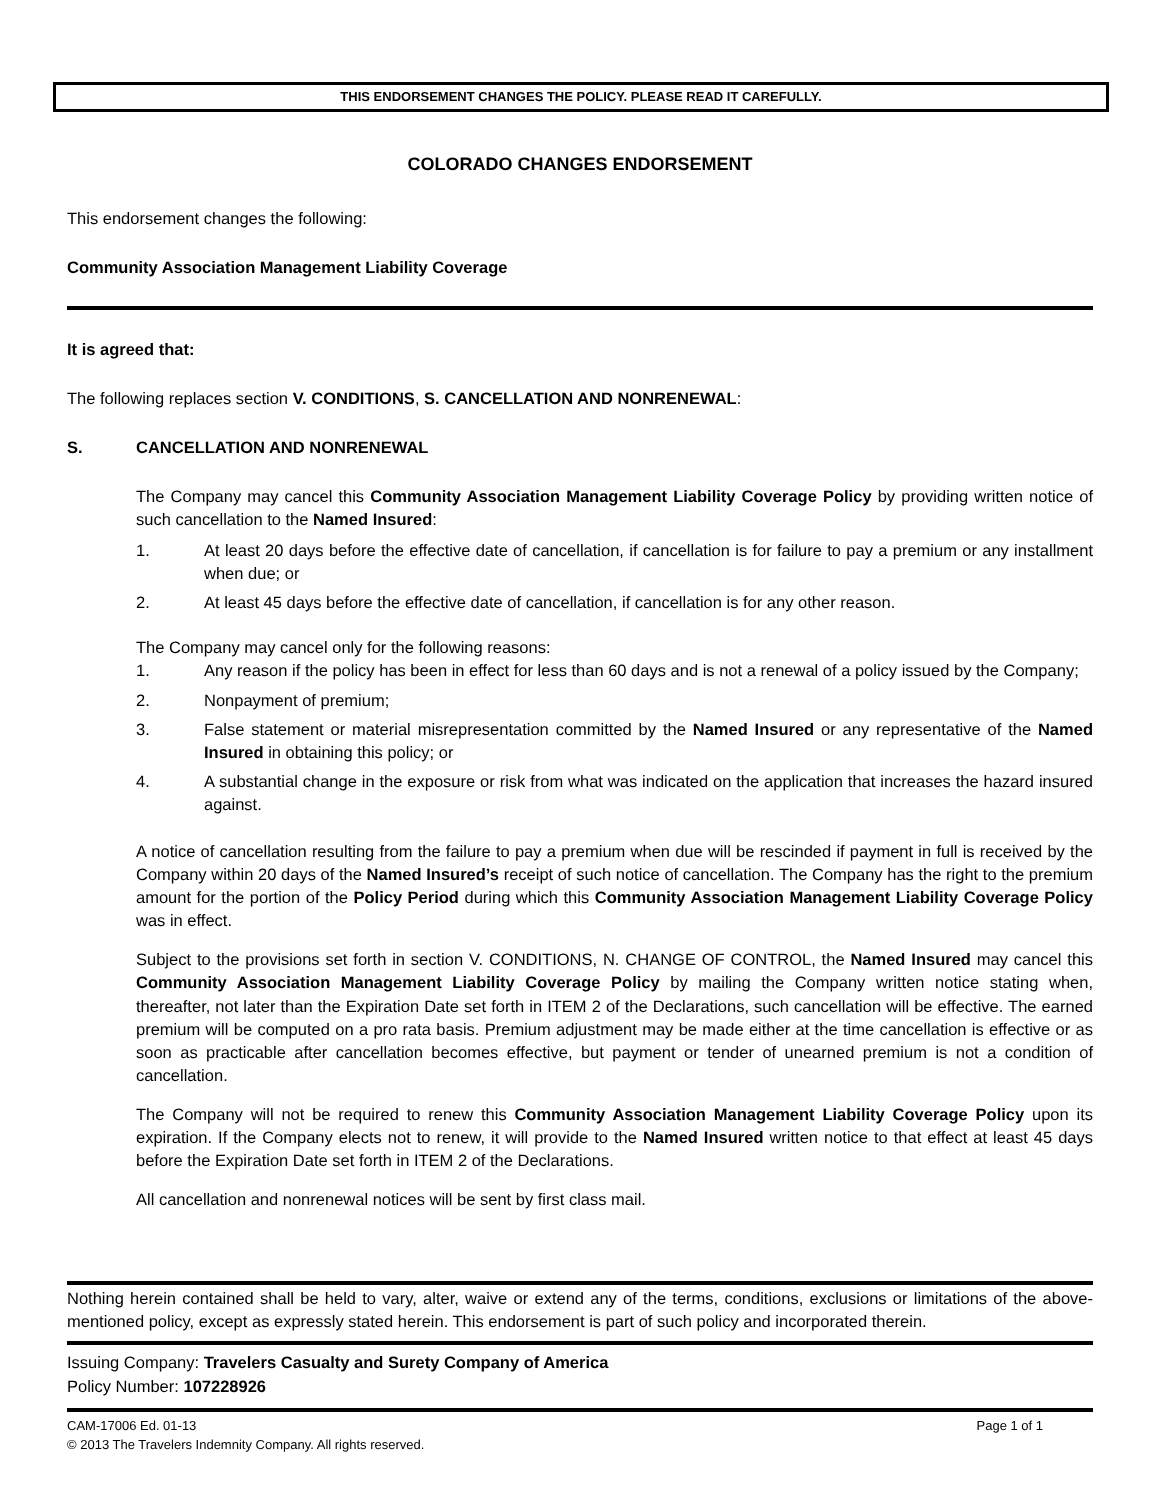THIS ENDORSEMENT CHANGES THE POLICY. PLEASE READ IT CAREFULLY.
COLORADO CHANGES ENDORSEMENT
This endorsement changes the following:
Community Association Management Liability Coverage
It is agreed that:
The following replaces section V. CONDITIONS, S. CANCELLATION AND NONRENEWAL:
S. CANCELLATION AND NONRENEWAL
The Company may cancel this Community Association Management Liability Coverage Policy by providing written notice of such cancellation to the Named Insured:
1. At least 20 days before the effective date of cancellation, if cancellation is for failure to pay a premium or any installment when due; or
2. At least 45 days before the effective date of cancellation, if cancellation is for any other reason.
The Company may cancel only for the following reasons:
1. Any reason if the policy has been in effect for less than 60 days and is not a renewal of a policy issued by the Company;
2. Nonpayment of premium;
3. False statement or material misrepresentation committed by the Named Insured or any representative of the Named Insured in obtaining this policy; or
4. A substantial change in the exposure or risk from what was indicated on the application that increases the hazard insured against.
A notice of cancellation resulting from the failure to pay a premium when due will be rescinded if payment in full is received by the Company within 20 days of the Named Insured’s receipt of such notice of cancellation. The Company has the right to the premium amount for the portion of the Policy Period during which this Community Association Management Liability Coverage Policy was in effect.
Subject to the provisions set forth in section V. CONDITIONS, N. CHANGE OF CONTROL, the Named Insured may cancel this Community Association Management Liability Coverage Policy by mailing the Company written notice stating when, thereafter, not later than the Expiration Date set forth in ITEM 2 of the Declarations, such cancellation will be effective. The earned premium will be computed on a pro rata basis. Premium adjustment may be made either at the time cancellation is effective or as soon as practicable after cancellation becomes effective, but payment or tender of unearned premium is not a condition of cancellation.
The Company will not be required to renew this Community Association Management Liability Coverage Policy upon its expiration. If the Company elects not to renew, it will provide to the Named Insured written notice to that effect at least 45 days before the Expiration Date set forth in ITEM 2 of the Declarations.
All cancellation and nonrenewal notices will be sent by first class mail.
Nothing herein contained shall be held to vary, alter, waive or extend any of the terms, conditions, exclusions or limitations of the above-mentioned policy, except as expressly stated herein. This endorsement is part of such policy and incorporated therein.
Issuing Company: Travelers Casualty and Surety Company of America
Policy Number: 107228926
CAM-17006 Ed. 01-13 Page 1 of 1
© 2013 The Travelers Indemnity Company. All rights reserved.